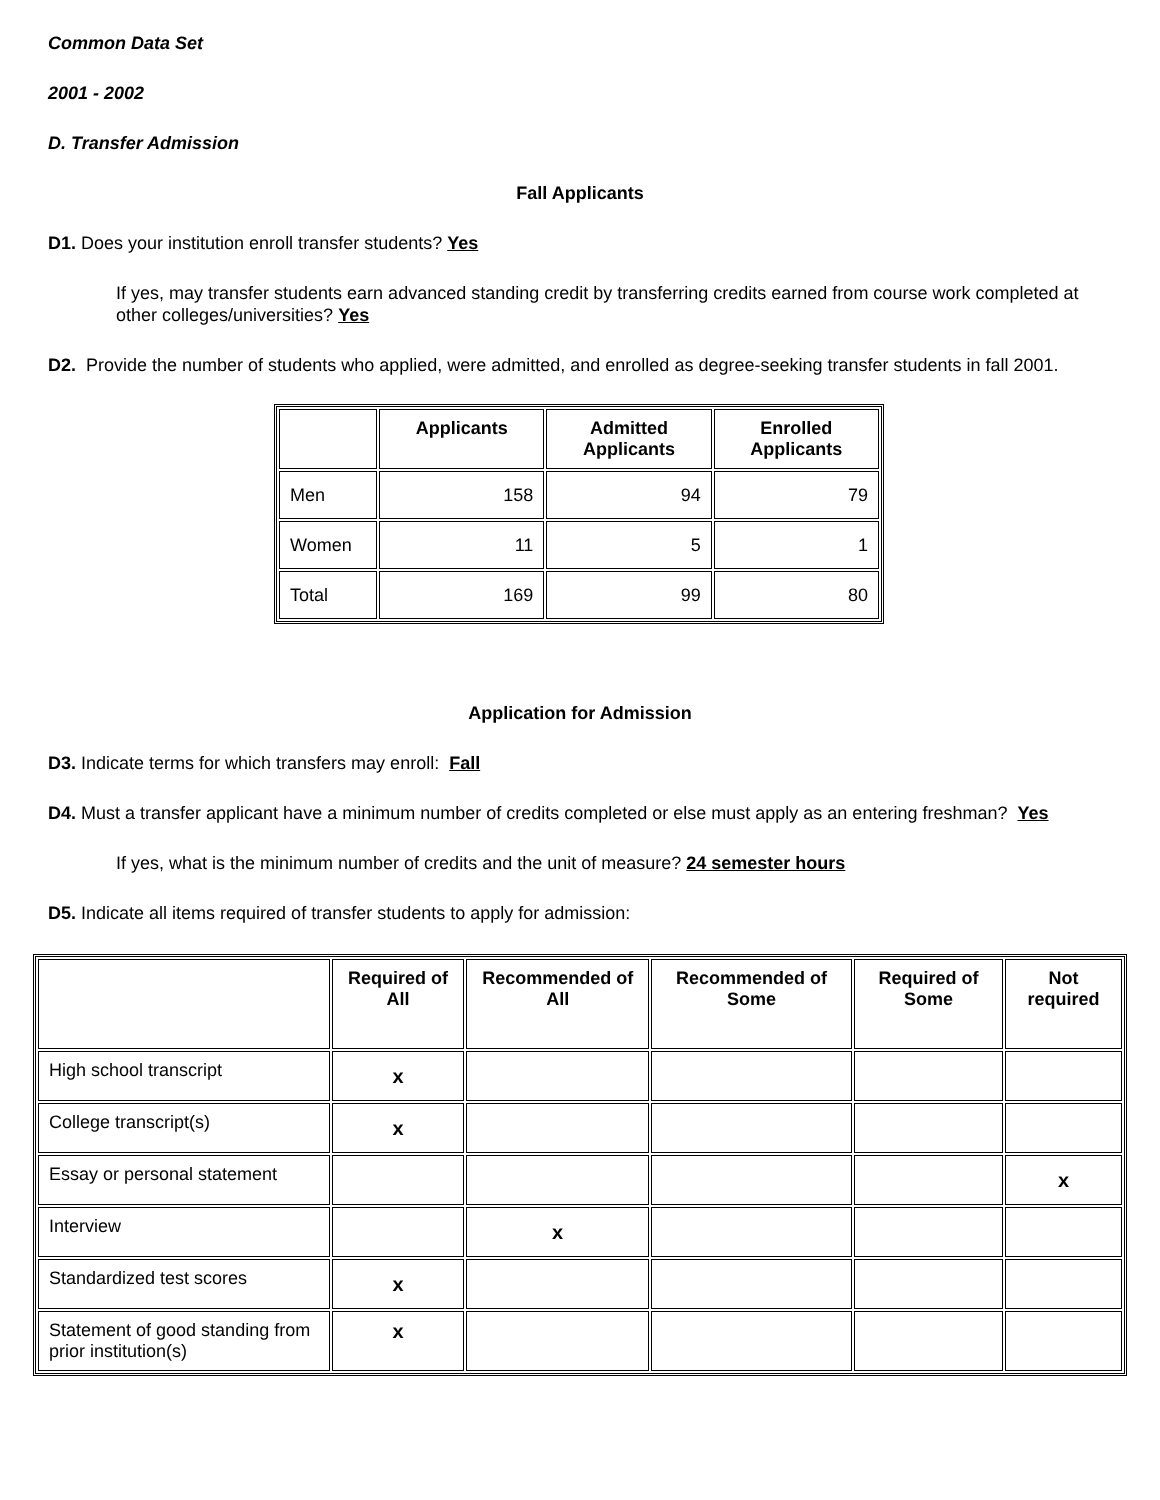Common Data Set
2001 - 2002
D. Transfer Admission
Fall Applicants
D1. Does your institution enroll transfer students? Yes
If yes, may transfer students earn advanced standing credit by transferring credits earned from course work completed at other colleges/universities? Yes
D2. Provide the number of students who applied, were admitted, and enrolled as degree-seeking transfer students in fall 2001.
| | Applicants | Admitted Applicants | Enrolled Applicants |
| --- | --- | --- | --- |
| Men | 158 | 94 | 79 |
| Women | 11 | 5 | 1 |
| Total | 169 | 99 | 80 |
Application for Admission
D3. Indicate terms for which transfers may enroll: Fall
D4. Must a transfer applicant have a minimum number of credits completed or else must apply as an entering freshman? Yes
If yes, what is the minimum number of credits and the unit of measure? 24 semester hours
D5. Indicate all items required of transfer students to apply for admission:
| | Required of All | Recommended of All | Recommended of Some | Required of Some | Not required |
| --- | --- | --- | --- | --- | --- |
| High school transcript | x | | | | |
| College transcript(s) | x | | | | |
| Essay or personal statement | | | | | x |
| Interview | | x | | | |
| Standardized test scores | x | | | | |
| Statement of good standing from prior institution(s) | x | | | | |